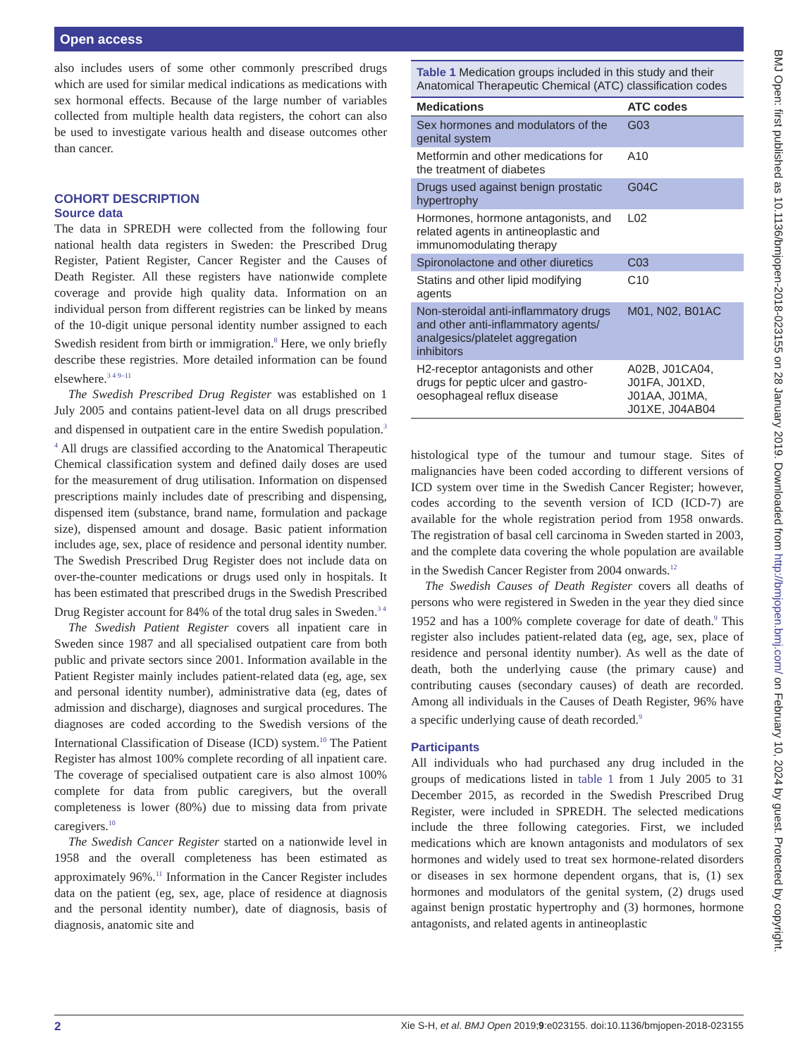Open access
also includes users of some other commonly prescribed drugs which are used for similar medical indications as medications with sex hormonal effects. Because of the large number of variables collected from multiple health data registers, the cohort can also be used to investigate various health and disease outcomes other than cancer.
COHORT DESCRIPTION
Source data
The data in SPREDH were collected from the following four national health data registers in Sweden: the Prescribed Drug Register, Patient Register, Cancer Register and the Causes of Death Register. All these registers have nationwide complete coverage and provide high quality data. Information on an individual person from different registries can be linked by means of the 10-digit unique personal identity number assigned to each Swedish resident from birth or immigration.<sup>8</sup> Here, we only briefly describe these registries. More detailed information can be found elsewhere.<sup>3 4 9–11</sup>
The Swedish Prescribed Drug Register was established on 1 July 2005 and contains patient-level data on all drugs prescribed and dispensed in outpatient care in the entire Swedish population.<sup>3 4</sup> All drugs are classified according to the Anatomical Therapeutic Chemical classification system and defined daily doses are used for the measurement of drug utilisation. Information on dispensed prescriptions mainly includes date of prescribing and dispensing, dispensed item (substance, brand name, formulation and package size), dispensed amount and dosage. Basic patient information includes age, sex, place of residence and personal identity number. The Swedish Prescribed Drug Register does not include data on over-the-counter medications or drugs used only in hospitals. It has been estimated that prescribed drugs in the Swedish Prescribed Drug Register account for 84% of the total drug sales in Sweden.<sup>3 4</sup>
The Swedish Patient Register covers all inpatient care in Sweden since 1987 and all specialised outpatient care from both public and private sectors since 2001. Information available in the Patient Register mainly includes patient-related data (eg, age, sex and personal identity number), administrative data (eg, dates of admission and discharge), diagnoses and surgical procedures. The diagnoses are coded according to the Swedish versions of the International Classification of Disease (ICD) system.<sup>10</sup> The Patient Register has almost 100% complete recording of all inpatient care. The coverage of specialised outpatient care is also almost 100% complete for data from public caregivers, but the overall completeness is lower (80%) due to missing data from private caregivers.<sup>10</sup>
The Swedish Cancer Register started on a nationwide level in 1958 and the overall completeness has been estimated as approximately 96%.<sup>11</sup> Information in the Cancer Register includes data on the patient (eg, sex, age, place of residence at diagnosis and the personal identity number), date of diagnosis, basis of diagnosis, anatomic site and
Table 1 Medication groups included in this study and their Anatomical Therapeutic Chemical (ATC) classification codes
| Medications | ATC codes |
| --- | --- |
| Sex hormones and modulators of the genital system | G03 |
| Metformin and other medications for the treatment of diabetes | A10 |
| Drugs used against benign prostatic hypertrophy | G04C |
| Hormones, hormone antagonists, and related agents in antineoplastic and immunomodulating therapy | L02 |
| Spironolactone and other diuretics | C03 |
| Statins and other lipid modifying agents | C10 |
| Non-steroidal anti-inflammatory drugs and other anti-inflammatory agents/ analgesics/platelet aggregation inhibitors | M01, N02, B01AC |
| H2-receptor antagonists and other drugs for peptic ulcer and gastro-oesophageal reflux disease | A02B, J01CA04, J01FA, J01XD, J01AA, J01MA, J01XE, J04AB04 |
histological type of the tumour and tumour stage. Sites of malignancies have been coded according to different versions of ICD system over time in the Swedish Cancer Register; however, codes according to the seventh version of ICD (ICD-7) are available for the whole registration period from 1958 onwards. The registration of basal cell carcinoma in Sweden started in 2003, and the complete data covering the whole population are available in the Swedish Cancer Register from 2004 onwards.<sup>12</sup>
The Swedish Causes of Death Register covers all deaths of persons who were registered in Sweden in the year they died since 1952 and has a 100% complete coverage for date of death.<sup>9</sup> This register also includes patient-related data (eg, age, sex, place of residence and personal identity number). As well as the date of death, both the underlying cause (the primary cause) and contributing causes (secondary causes) of death are recorded. Among all individuals in the Causes of Death Register, 96% have a specific underlying cause of death recorded.<sup>9</sup>
Participants
All individuals who had purchased any drug included in the groups of medications listed in table 1 from 1 July 2005 to 31 December 2015, as recorded in the Swedish Prescribed Drug Register, were included in SPREDH. The selected medications include the three following categories. First, we included medications which are known antagonists and modulators of sex hormones and widely used to treat sex hormone-related disorders or diseases in sex hormone dependent organs, that is, (1) sex hormones and modulators of the genital system, (2) drugs used against benign prostatic hypertrophy and (3) hormones, hormone antagonists, and related agents in antineoplastic
BMJ Open: first published as 10.1136/bmjopen-2018-023155 on 28 January 2019. Downloaded from http://bmjopen.bmj.com/ on February 10, 2024 by guest. Protected by copyright.
2 Xie S-H, et al. BMJ Open 2019;9:e023155. doi:10.1136/bmjopen-2018-023155